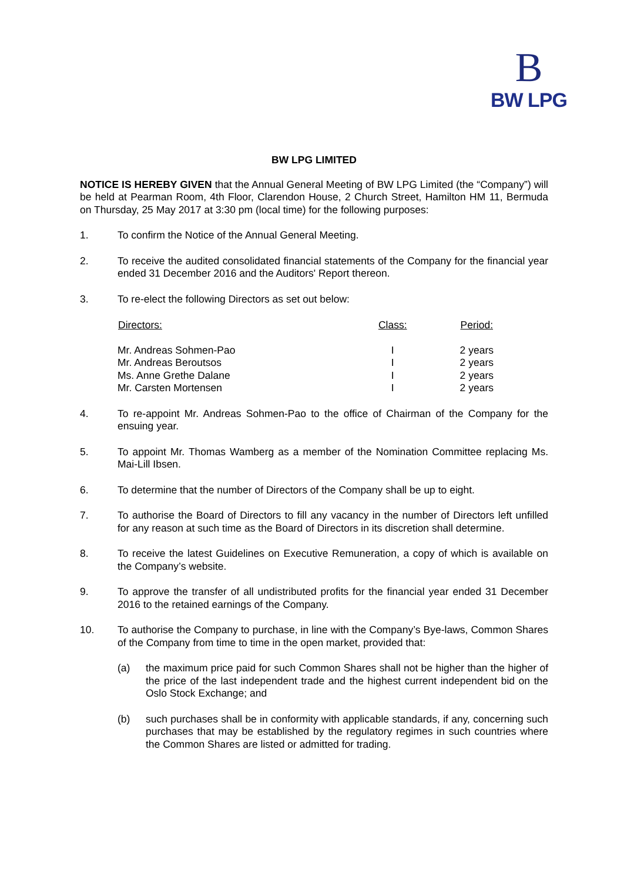B
BW LPG
BW LPG LIMITED
NOTICE IS HEREBY GIVEN that the Annual General Meeting of BW LPG Limited (the “Company”) will be held at Pearman Room, 4th Floor, Clarendon House, 2 Church Street, Hamilton HM 11, Bermuda on Thursday, 25 May 2017 at 3:30 pm (local time) for the following purposes:
1. To confirm the Notice of the Annual General Meeting.
2. To receive the audited consolidated financial statements of the Company for the financial year ended 31 December 2016 and the Auditors' Report thereon.
3. To re-elect the following Directors as set out below:
| Directors: | Class: | Period: |
| --- | --- | --- |
| Mr. Andreas Sohmen-Pao | I | 2 years |
| Mr. Andreas Beroutsos | I | 2 years |
| Ms. Anne Grethe Dalane | I | 2 years |
| Mr. Carsten Mortensen | I | 2 years |
4. To re-appoint Mr. Andreas Sohmen-Pao to the office of Chairman of the Company for the ensuing year.
5. To appoint Mr. Thomas Wamberg as a member of the Nomination Committee replacing Ms. Mai-Lill Ibsen.
6. To determine that the number of Directors of the Company shall be up to eight.
7. To authorise the Board of Directors to fill any vacancy in the number of Directors left unfilled for any reason at such time as the Board of Directors in its discretion shall determine.
8. To receive the latest Guidelines on Executive Remuneration, a copy of which is available on the Company’s website.
9. To approve the transfer of all undistributed profits for the financial year ended 31 December 2016 to the retained earnings of the Company.
10. To authorise the Company to purchase, in line with the Company’s Bye-laws, Common Shares of the Company from time to time in the open market, provided that:
(a) the maximum price paid for such Common Shares shall not be higher than the higher of the price of the last independent trade and the highest current independent bid on the Oslo Stock Exchange; and
(b) such purchases shall be in conformity with applicable standards, if any, concerning such purchases that may be established by the regulatory regimes in such countries where the Common Shares are listed or admitted for trading.